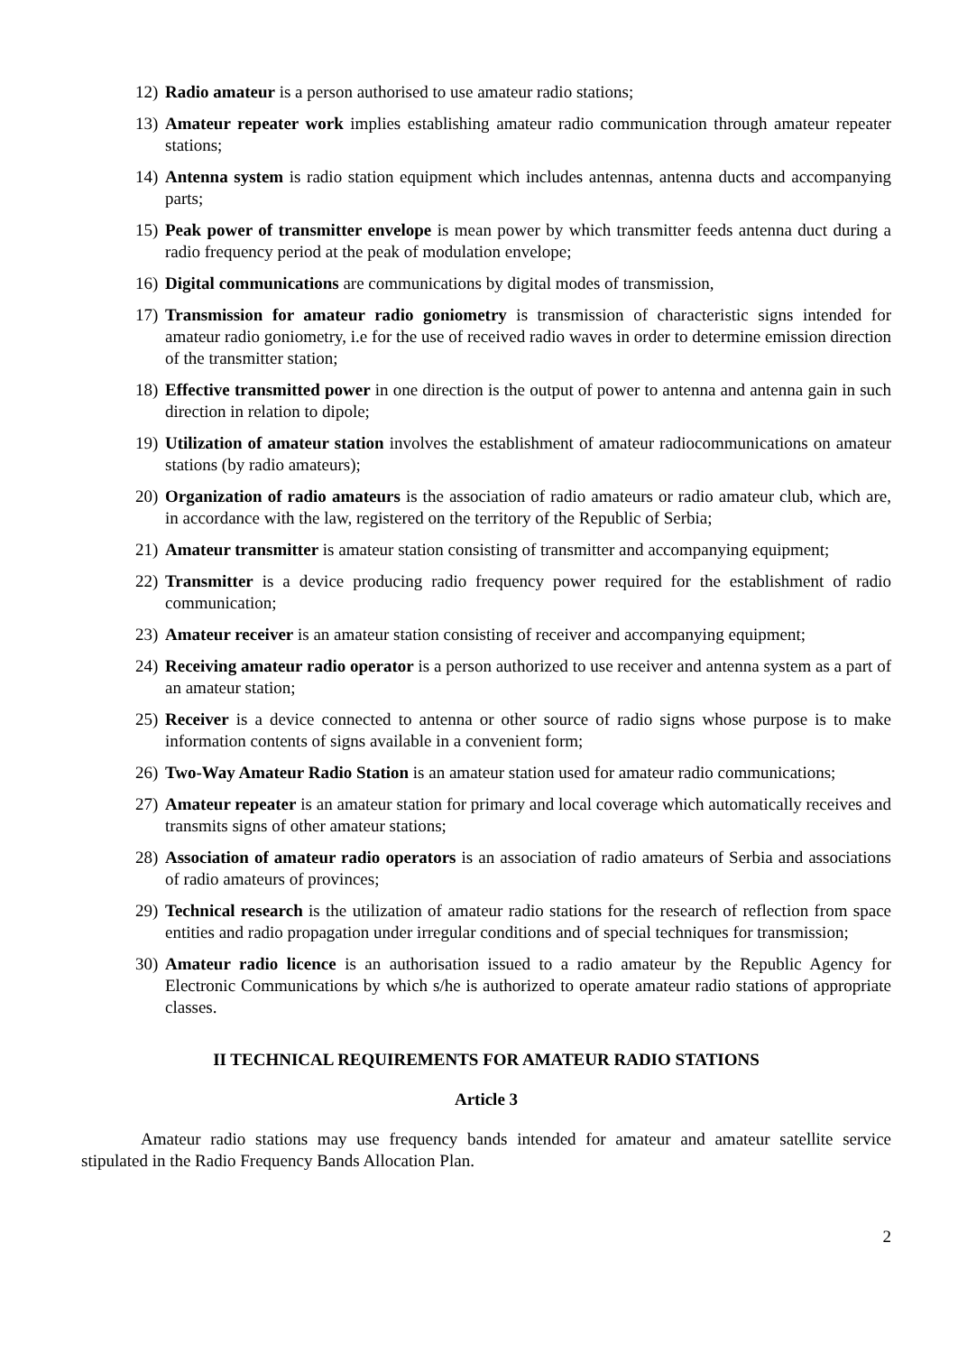12) Radio amateur is a person authorised to use amateur radio stations;
13) Amateur repeater work implies establishing amateur radio communication through amateur repeater stations;
14) Antenna system is radio station equipment which includes antennas, antenna ducts and accompanying parts;
15) Peak power of transmitter envelope is mean power by which transmitter feeds antenna duct during a radio frequency period at the peak of modulation envelope;
16) Digital communications are communications by digital modes of transmission,
17) Transmission for amateur radio goniometry is transmission of characteristic signs intended for amateur radio goniometry, i.e for the use of received radio waves in order to determine emission direction of the transmitter station;
18) Effective transmitted power in one direction is the output of power to antenna and antenna gain in such direction in relation to dipole;
19) Utilization of amateur station involves the establishment of amateur radiocommunications on amateur stations (by radio amateurs);
20) Organization of radio amateurs is the association of radio amateurs or radio amateur club, which are, in accordance with the law, registered on the territory of the Republic of Serbia;
21) Amateur transmitter is amateur station consisting of transmitter and accompanying equipment;
22) Transmitter is a device producing radio frequency power required for the establishment of radio communication;
23) Amateur receiver is an amateur station consisting of receiver and accompanying equipment;
24) Receiving amateur radio operator is a person authorized to use receiver and antenna system as a part of an amateur station;
25) Receiver is a device connected to antenna or other source of radio signs whose purpose is to make information contents of signs available in a convenient form;
26) Two-Way Amateur Radio Station is an amateur station used for amateur radio communications;
27) Amateur repeater is an amateur station for primary and local coverage which automatically receives and transmits signs of other amateur stations;
28) Association of amateur radio operators is an association of radio amateurs of Serbia and associations of radio amateurs of provinces;
29) Technical research is the utilization of amateur radio stations for the research of reflection from space entities and radio propagation under irregular conditions and of special techniques for transmission;
30) Amateur radio licence is an authorisation issued to a radio amateur by the Republic Agency for Electronic Communications by which s/he is authorized to operate amateur radio stations of appropriate classes.
II TECHNICAL REQUIREMENTS FOR AMATEUR RADIO STATIONS
Article 3
Amateur radio stations may use frequency bands intended for amateur and amateur satellite service stipulated in the Radio Frequency Bands Allocation Plan.
2